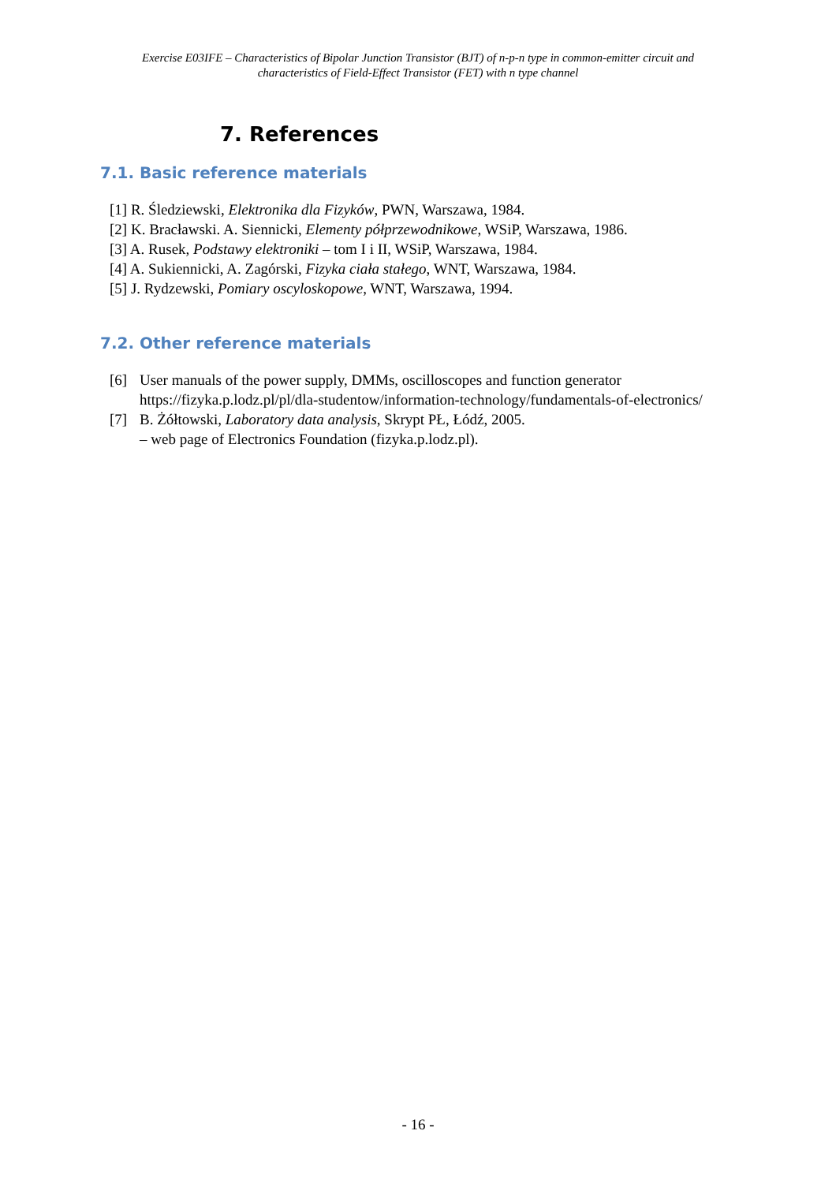Exercise E03IFE – Characteristics of Bipolar Junction Transistor (BJT) of n-p-n type in common-emitter circuit and
characteristics of Field-Effect Transistor (FET) with n type channel
7. References
7.1. Basic reference materials
[1] R. Śledziewski, Elektronika dla Fizyków, PWN, Warszawa, 1984.
[2] K. Bracławski. A. Siennicki, Elementy półprzewodnikowe, WSiP, Warszawa, 1986.
[3] A. Rusek, Podstawy elektroniki – tom I i II, WSiP, Warszawa, 1984.
[4] A. Sukiennicki, A. Zagórski, Fizyka ciała stałego, WNT, Warszawa, 1984.
[5] J. Rydzewski, Pomiary oscyloskopowe, WNT, Warszawa, 1994.
7.2. Other reference materials
[6]
User manuals of the power supply, DMMs, oscilloscopes and function generator https://fizyka.p.lodz.pl/pl/dla-studentow/information-technology/fundamentals-of-electronics/
[7]
B. Żółtowski, Laboratory data analysis, Skrypt PŁ, Łódź, 2005.
– web page of Electronics Foundation (fizyka.p.lodz.pl).
- 16 -